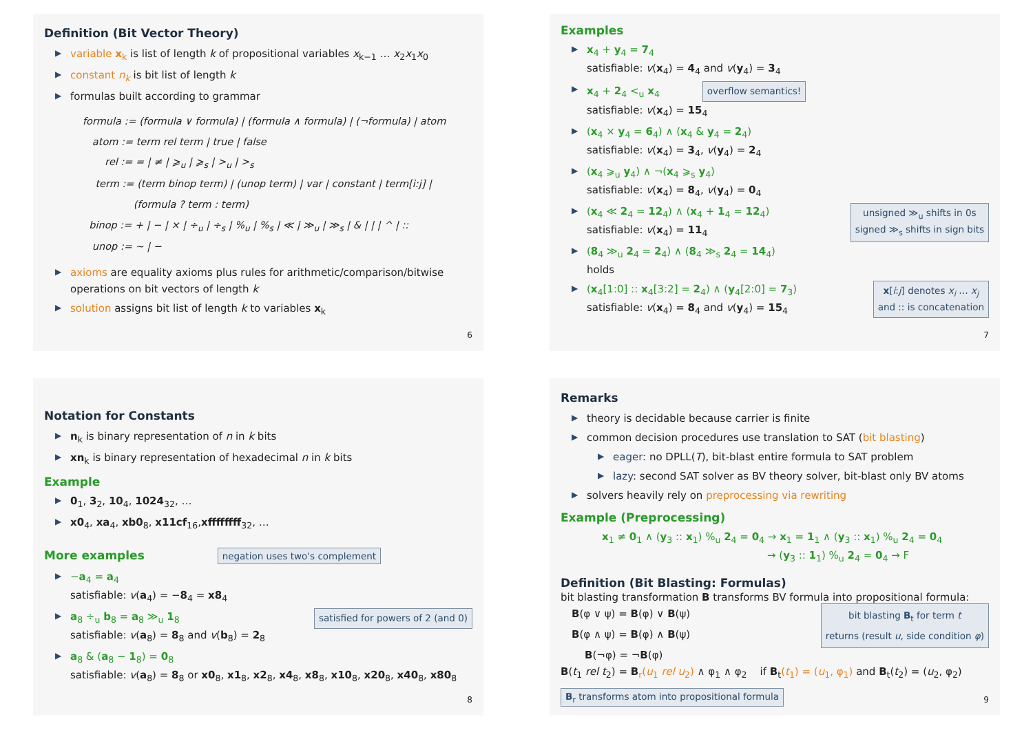Definition (Bit Vector Theory)
▶ variable x<sub>k</sub> is list of length k of propositional variables x<sub>k−1</sub> … x<sub>2</sub>x<sub>1</sub>x<sub>0</sub>
▶ constant n<sub>k</sub> is bit list of length k
▶ formulas built according to grammar
formula := (formula ∨ formula) | (formula ∧ formula) | (¬formula) | atom
atom := term rel term | true | false
rel := = | ≠ | ⩾<sub>u</sub> | ⩾<sub>s</sub> | ><sub>u</sub> | ><sub>s</sub>
term := (term binop term) | (unop term) | var | constant | term[i:j] |
(formula ? term : term)
binop := + | − | × | ÷<sub>u</sub> | ÷<sub>s</sub> | %<sub>u</sub> | %<sub>s</sub> | ≪ | ≫<sub>u</sub> | ≫<sub>s</sub> | & | | | ^ | ::
unop := ∼ | −
▶ axioms are equality axioms plus rules for arithmetic/comparison/bitwise operations on bit vectors of length k
▶ solution assigns bit list of length k to variables x<sub>k</sub>
6
Examples
▶ x<sub>4</sub> + y<sub>4</sub> = 7<sub>4</sub>
satisfiable: v(x<sub>4</sub>) = 4<sub>4</sub> and v(y<sub>4</sub>) = 3<sub>4</sub>
▶ x<sub>4</sub> + 2<sub>4</sub> <<sub>u</sub> x<sub>4</sub> overflow semantics!
satisfiable: v(x<sub>4</sub>) = 15<sub>4</sub>
▶ (x<sub>4</sub> × y<sub>4</sub> = 6<sub>4</sub>) ∧ (x<sub>4</sub> & y<sub>4</sub> = 2<sub>4</sub>)
satisfiable: v(x<sub>4</sub>) = 3<sub>4</sub>, v(y<sub>4</sub>) = 2<sub>4</sub>
▶ (x<sub>4</sub> ⩾<sub>u</sub> y<sub>4</sub>) ∧ ¬(x<sub>4</sub> ⩾<sub>s</sub> y<sub>4</sub>)
satisfiable: v(x<sub>4</sub>) = 8<sub>4</sub>, v(y<sub>4</sub>) = 0<sub>4</sub>
▶ (x<sub>4</sub> ≪ 2<sub>4</sub> = 12<sub>4</sub>) ∧ (x<sub>4</sub> + 1<sub>4</sub> = 12<sub>4</sub>) unsigned ≫<sub>u</sub> shifts in 0s
signed ≫<sub>s</sub> shifts in sign bits
satisfiable: v(x<sub>4</sub>) = 11<sub>4</sub>
▶ (8<sub>4</sub> ≫<sub>u</sub> 2<sub>4</sub> = 2<sub>4</sub>) ∧ (8<sub>4</sub> ≫<sub>s</sub> 2<sub>4</sub> = 14<sub>4</sub>)
holds
▶ (x<sub>4</sub>[1:0] :: x<sub>4</sub>[3:2] = 2<sub>4</sub>) ∧ (y<sub>4</sub>[2:0] = 7<sub>3</sub>) x[i:j] denotes x<sub>i</sub> … x<sub>j</sub>
and :: is concatenation
satisfiable: v(x<sub>4</sub>) = 8<sub>4</sub> and v(y<sub>4</sub>) = 15<sub>4</sub>
7
Notation for Constants
▶ n<sub>k</sub> is binary representation of n in k bits
▶ xn<sub>k</sub> is binary representation of hexadecimal n in k bits
Example
▶ 0<sub>1</sub>, 3<sub>2</sub>, 10<sub>4</sub>, 1024<sub>32</sub>, …
▶ x0<sub>4</sub>, xa<sub>4</sub>, xb0<sub>8</sub>, x11cf<sub>16</sub>,xffffffff<sub>32</sub>, …
More examples negation uses two's complement
▶ −a<sub>4</sub> = a<sub>4</sub>
satisfiable: v(a<sub>4</sub>) = −8<sub>4</sub> = x8<sub>4</sub>
▶ a<sub>8</sub> ÷<sub>u</sub> b<sub>8</sub> = a<sub>8</sub> ≫<sub>u</sub> 1<sub>8</sub> satisfied for powers of 2 (and 0)
satisfiable: v(a<sub>8</sub>) = 8<sub>8</sub> and v(b<sub>8</sub>) = 2<sub>8</sub>
▶ a<sub>8</sub> & (a<sub>8</sub> − 1<sub>8</sub>) = 0<sub>8</sub>
satisfiable: v(a<sub>8</sub>) = 8<sub>8</sub> or x0<sub>8</sub>, x1<sub>8</sub>, x2<sub>8</sub>, x4<sub>8</sub>, x8<sub>8</sub>, x10<sub>8</sub>, x20<sub>8</sub>, x40<sub>8</sub>, x80<sub>8</sub>
8
Remarks
▶ theory is decidable because carrier is finite
▶ common decision procedures use translation to SAT (bit blasting)
▶ eager: no DPLL(T), bit-blast entire formula to SAT problem
▶ lazy: second SAT solver as BV theory solver, bit-blast only BV atoms
▶ solvers heavily rely on preprocessing via rewriting
Example (Preprocessing)
x<sub>1</sub> ≠ 0<sub>1</sub> ∧ (y<sub>3</sub> :: x<sub>1</sub>) %<sub>u</sub> 2<sub>4</sub> = 0<sub>4</sub> → x<sub>1</sub> = 1<sub>1</sub> ∧ (y<sub>3</sub> :: x<sub>1</sub>) %<sub>u</sub> 2<sub>4</sub> = 0<sub>4</sub>
→ (y<sub>3</sub> :: 1<sub>1</sub>) %<sub>u</sub> 2<sub>4</sub> = 0<sub>4</sub> → F
Definition (Bit Blasting: Formulas)
bit blasting transformation B transforms BV formula into propositional formula:
bit blasting B<sub>t</sub> for term t
returns (result u, side condition φ) B(φ ∨ ψ) = B(φ) ∨ B(ψ)
B(φ ∧ ψ) = B(φ) ∧ B(ψ)
B(¬φ) = ¬B(φ)
B(t<sub>1</sub> rel t<sub>2</sub>) = B<sub>r</sub>(u<sub>1</sub> rel u<sub>2</sub>) ∧ φ<sub>1</sub> ∧ φ<sub>2</sub> if B<sub>t</sub>(t<sub>1</sub>) = (u<sub>1</sub>, φ<sub>1</sub>) and B<sub>t</sub>(t<sub>2</sub>) = (u<sub>2</sub>, φ<sub>2</sub>)
B<sub>r</sub> transforms atom into propositional formula
9